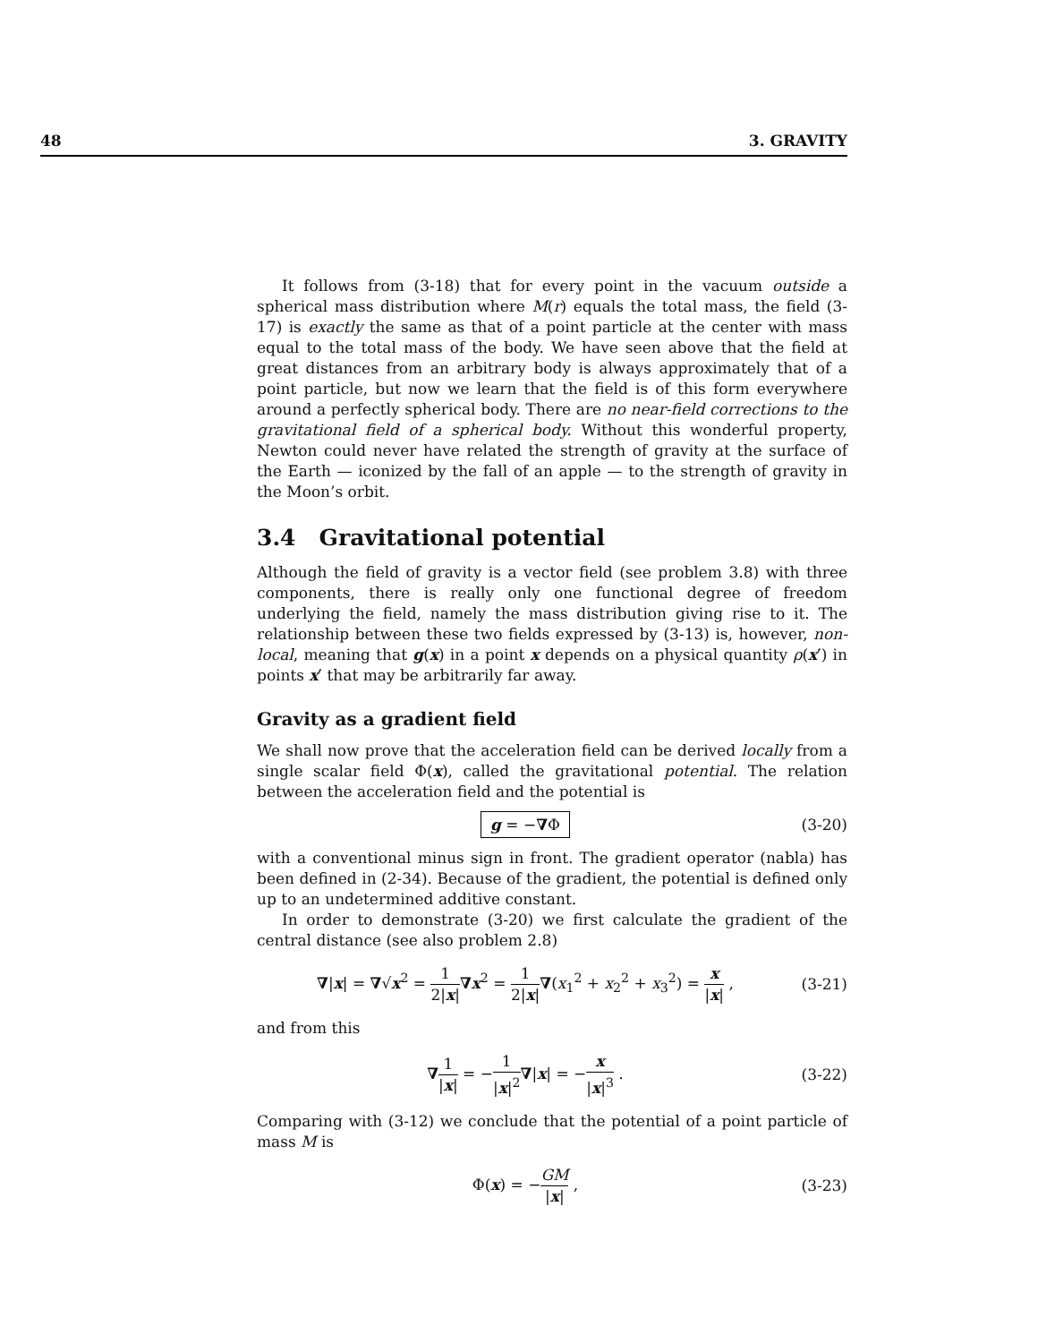48 3. GRAVITY
It follows from (3-18) that for every point in the vacuum outside a spherical mass distribution where M(r) equals the total mass, the field (3-17) is exactly the same as that of a point particle at the center with mass equal to the total mass of the body. We have seen above that the field at great distances from an arbitrary body is always approximately that of a point particle, but now we learn that the field is of this form everywhere around a perfectly spherical body. There are no near-field corrections to the gravitational field of a spherical body. Without this wonderful property, Newton could never have related the strength of gravity at the surface of the Earth — iconized by the fall of an apple — to the strength of gravity in the Moon’s orbit.
3.4 Gravitational potential
Although the field of gravity is a vector field (see problem 3.8) with three components, there is really only one functional degree of freedom underlying the field, namely the mass distribution giving rise to it. The relationship between these two fields expressed by (3-13) is, however, non-local, meaning that g(x) in a point x depends on a physical quantity ρ(x′) in points x′ that may be arbitrarily far away.
Gravity as a gradient field
We shall now prove that the acceleration field can be derived locally from a single scalar field Φ(x), called the gravitational potential. The relation between the acceleration field and the potential is
g = −∇Φ
(3-20)
with a conventional minus sign in front. The gradient operator (nabla) has been defined in (2-34). Because of the gradient, the potential is defined only up to an undetermined additive constant.
In order to demonstrate (3-20) we first calculate the gradient of the central distance (see also problem 2.8)
∇|x| = ∇√x<sup>2</sup> = 1 2|x|∇x<sup>2</sup> = 1 2|x|∇(x<sub>1</sub><sup>2</sup> + x<sub>2</sub><sup>2</sup> + x<sub>3</sub><sup>2</sup>) = x |x| ,
(3-21)
and from this
∇1 |x| = −1 |x|<sup>2</sup>∇|x| = −x |x|<sup>3</sup> .
(3-22)
Comparing with (3-12) we conclude that the potential of a point particle of mass M is
Φ(x) = −GM |x| ,
(3-23)